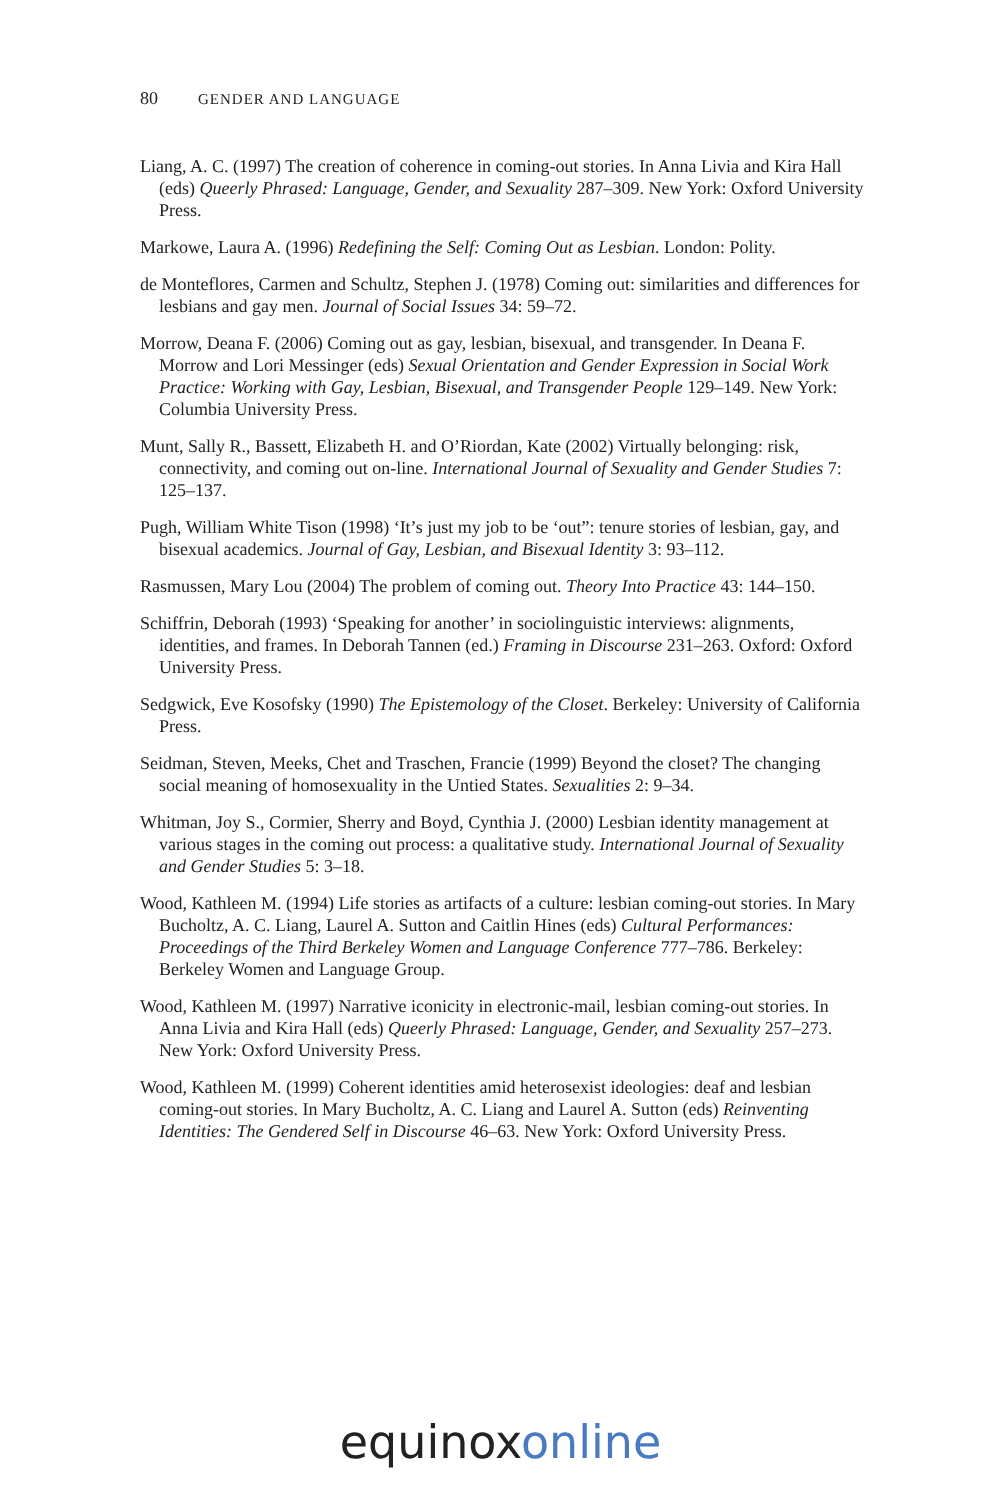80 GENDER AND LANGUAGE
Liang, A. C. (1997) The creation of coherence in coming-out stories. In Anna Livia and Kira Hall (eds) Queerly Phrased: Language, Gender, and Sexuality 287–309. New York: Oxford University Press.
Markowe, Laura A. (1996) Redefining the Self: Coming Out as Lesbian. London: Polity.
de Monteflores, Carmen and Schultz, Stephen J. (1978) Coming out: similarities and differences for lesbians and gay men. Journal of Social Issues 34: 59–72.
Morrow, Deana F. (2006) Coming out as gay, lesbian, bisexual, and transgender. In Deana F. Morrow and Lori Messinger (eds) Sexual Orientation and Gender Expression in Social Work Practice: Working with Gay, Lesbian, Bisexual, and Transgender People 129–149. New York: Columbia University Press.
Munt, Sally R., Bassett, Elizabeth H. and O’Riordan, Kate (2002) Virtually belonging: risk, connectivity, and coming out on-line. International Journal of Sexuality and Gender Studies 7: 125–137.
Pugh, William White Tison (1998) ‘It’s just my job to be ‘out”: tenure stories of lesbian, gay, and bisexual academics. Journal of Gay, Lesbian, and Bisexual Identity 3: 93–112.
Rasmussen, Mary Lou (2004) The problem of coming out. Theory Into Practice 43: 144–150.
Schiffrin, Deborah (1993) ‘Speaking for another’ in sociolinguistic interviews: alignments, identities, and frames. In Deborah Tannen (ed.) Framing in Discourse 231–263. Oxford: Oxford University Press.
Sedgwick, Eve Kosofsky (1990) The Epistemology of the Closet. Berkeley: University of California Press.
Seidman, Steven, Meeks, Chet and Traschen, Francie (1999) Beyond the closet? The changing social meaning of homosexuality in the Untied States. Sexualities 2: 9–34.
Whitman, Joy S., Cormier, Sherry and Boyd, Cynthia J. (2000) Lesbian identity management at various stages in the coming out process: a qualitative study. International Journal of Sexuality and Gender Studies 5: 3–18.
Wood, Kathleen M. (1994) Life stories as artifacts of a culture: lesbian coming-out stories. In Mary Bucholtz, A. C. Liang, Laurel A. Sutton and Caitlin Hines (eds) Cultural Performances: Proceedings of the Third Berkeley Women and Language Conference 777–786. Berkeley: Berkeley Women and Language Group.
Wood, Kathleen M. (1997) Narrative iconicity in electronic-mail, lesbian coming-out stories. In Anna Livia and Kira Hall (eds) Queerly Phrased: Language, Gender, and Sexuality 257–273. New York: Oxford University Press.
Wood, Kathleen M. (1999) Coherent identities amid heterosexist ideologies: deaf and lesbian coming-out stories. In Mary Bucholtz, A. C. Liang and Laurel A. Sutton (eds) Reinventing Identities: The Gendered Self in Discourse 46–63. New York: Oxford University Press.
equinox online